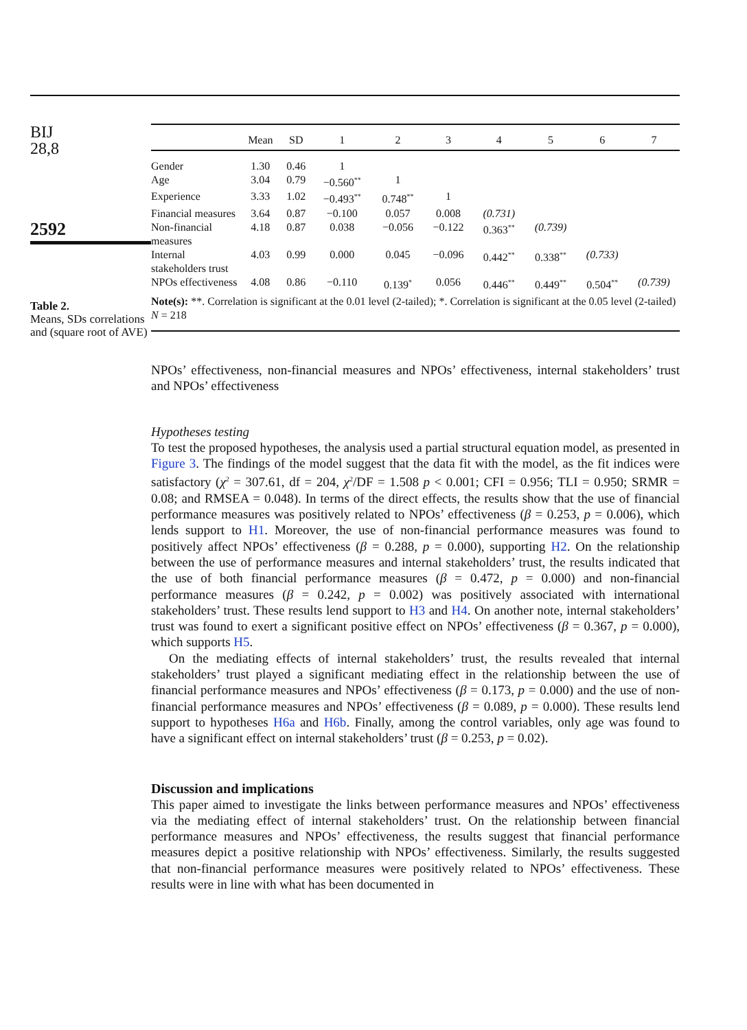BIJ
28,8
2592
Table 2.
Means, SDs correlations and (square root of AVE)
| | Mean | SD | 1 | 2 | 3 | 4 | 5 | 6 | 7 |
| --- | --- | --- | --- | --- | --- | --- | --- | --- | --- |
| Gender | 1.30 | 0.46 | 1 | | | | | | |
| Age | 3.04 | 0.79 | −0.560<sup>**</sup> | 1 | | | | | |
| Experience | 3.33 | 1.02 | −0.493<sup>**</sup> | 0.748<sup>**</sup> | 1 | | | | |
| Financial measures | 3.64 | 0.87 | −0.100 | 0.057 | 0.008 | (0.731) | | | |
| Non-financial measures | 4.18 | 0.87 | 0.038 | −0.056 | −0.122 | 0.363<sup>**</sup> | (0.739) | | |
| Internal stakeholders trust | 4.03 | 0.99 | 0.000 | 0.045 | −0.096 | 0.442<sup>**</sup> | 0.338<sup>**</sup> | (0.733) | |
| NPOs effectiveness | 4.08 | 0.86 | −0.110 | 0.139<sup>*</sup> | 0.056 | 0.446<sup>**</sup> | 0.449<sup>**</sup> | 0.504<sup>**</sup> | (0.739) |
| Note(s): **. Correlation is significant at the 0.01 level (2-tailed); *. Correlation is significant at the 0.05 level (2-tailed) N = 218 | | | | | | | | | |
NPOs’ effectiveness, non-financial measures and NPOs’ effectiveness, internal stakeholders’ trust and NPOs’ effectiveness
Hypotheses testing
To test the proposed hypotheses, the analysis used a partial structural equation model, as presented in Figure 3. The findings of the model suggest that the data fit with the model, as the fit indices were satisfactory (χ<sup>2</sup> = 307.61, df = 204, χ<sup>2</sup>/DF = 1.508 p < 0.001; CFI = 0.956; TLI = 0.950; SRMR = 0.08; and RMSEA = 0.048). In terms of the direct effects, the results show that the use of financial performance measures was positively related to NPOs’ effectiveness (β = 0.253, p = 0.006), which lends support to H1. Moreover, the use of non-financial performance measures was found to positively affect NPOs’ effectiveness (β = 0.288, p = 0.000), supporting H2. On the relationship between the use of performance measures and internal stakeholders’ trust, the results indicated that the use of both financial performance measures (β = 0.472, p = 0.000) and non-financial performance measures (β = 0.242, p = 0.002) was positively associated with international stakeholders’ trust. These results lend support to H3 and H4. On another note, internal stakeholders’ trust was found to exert a significant positive effect on NPOs’ effectiveness (β = 0.367, p = 0.000), which supports H5.
On the mediating effects of internal stakeholders’ trust, the results revealed that internal stakeholders’ trust played a significant mediating effect in the relationship between the use of financial performance measures and NPOs’ effectiveness (β = 0.173, p = 0.000) and the use of non-financial performance measures and NPOs’ effectiveness (β = 0.089, p = 0.000). These results lend support to hypotheses H6a and H6b. Finally, among the control variables, only age was found to have a significant effect on internal stakeholders’ trust (β = 0.253, p = 0.02).
Discussion and implications
This paper aimed to investigate the links between performance measures and NPOs’ effectiveness via the mediating effect of internal stakeholders’ trust. On the relationship between financial performance measures and NPOs’ effectiveness, the results suggest that financial performance measures depict a positive relationship with NPOs’ effectiveness. Similarly, the results suggested that non-financial performance measures were positively related to NPOs’ effectiveness. These results were in line with what has been documented in